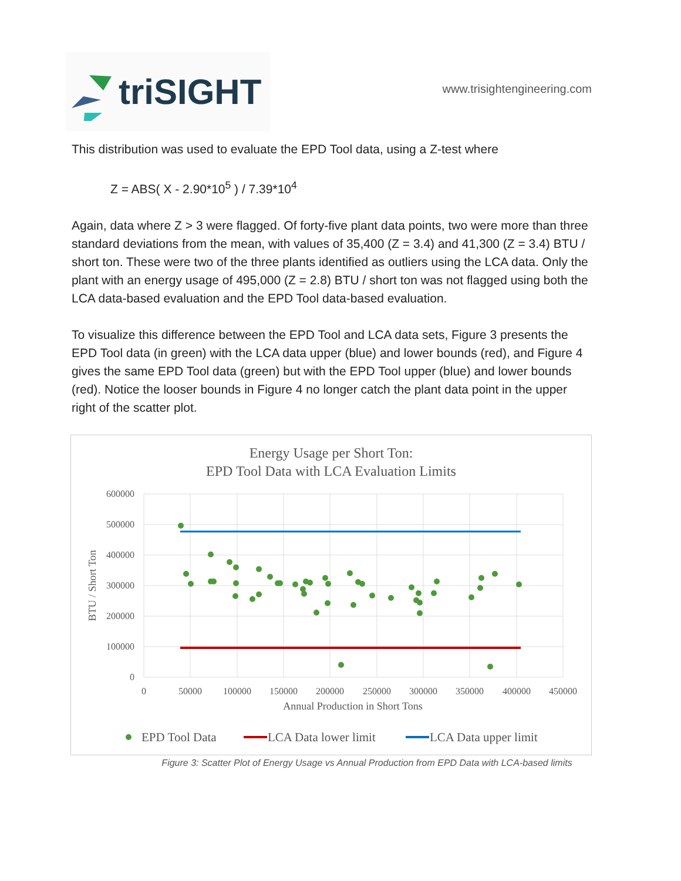triSIGHT
www.trisightengineering.com
This distribution was used to evaluate the EPD Tool data, using a Z-test where
Z = ABS( X - 2.90*10<sup>5</sup> ) / 7.39*10<sup>4</sup>
Again, data where Z > 3 were flagged. Of forty-five plant data points, two were more than three standard deviations from the mean, with values of 35,400 (Z = 3.4) and 41,300 (Z = 3.4) BTU / short ton. These were two of the three plants identified as outliers using the LCA data. Only the plant with an energy usage of 495,000 (Z = 2.8) BTU / short ton was not flagged using both the LCA data-based evaluation and the EPD Tool data-based evaluation.
To visualize this difference between the EPD Tool and LCA data sets, Figure 3 presents the EPD Tool data (in green) with the LCA data upper (blue) and lower bounds (red), and Figure 4 gives the same EPD Tool data (green) but with the EPD Tool upper (blue) and lower bounds (red). Notice the looser bounds in Figure 4 no longer catch the plant data point in the upper right of the scatter plot.
Energy Usage per Short Ton:
EPD Tool Data with LCA Evaluation Limits
600000
500000
400000
300000
200000
100000
0
0
50000
100000
150000
200000
250000
300000
350000
400000
450000
Annual Production in Short Tons
BTU / Short Ton
EPD Tool Data
LCA Data lower limit
LCA Data upper limit
Figure 3: Scatter Plot of Energy Usage vs Annual Production from EPD Data with LCA-based limits